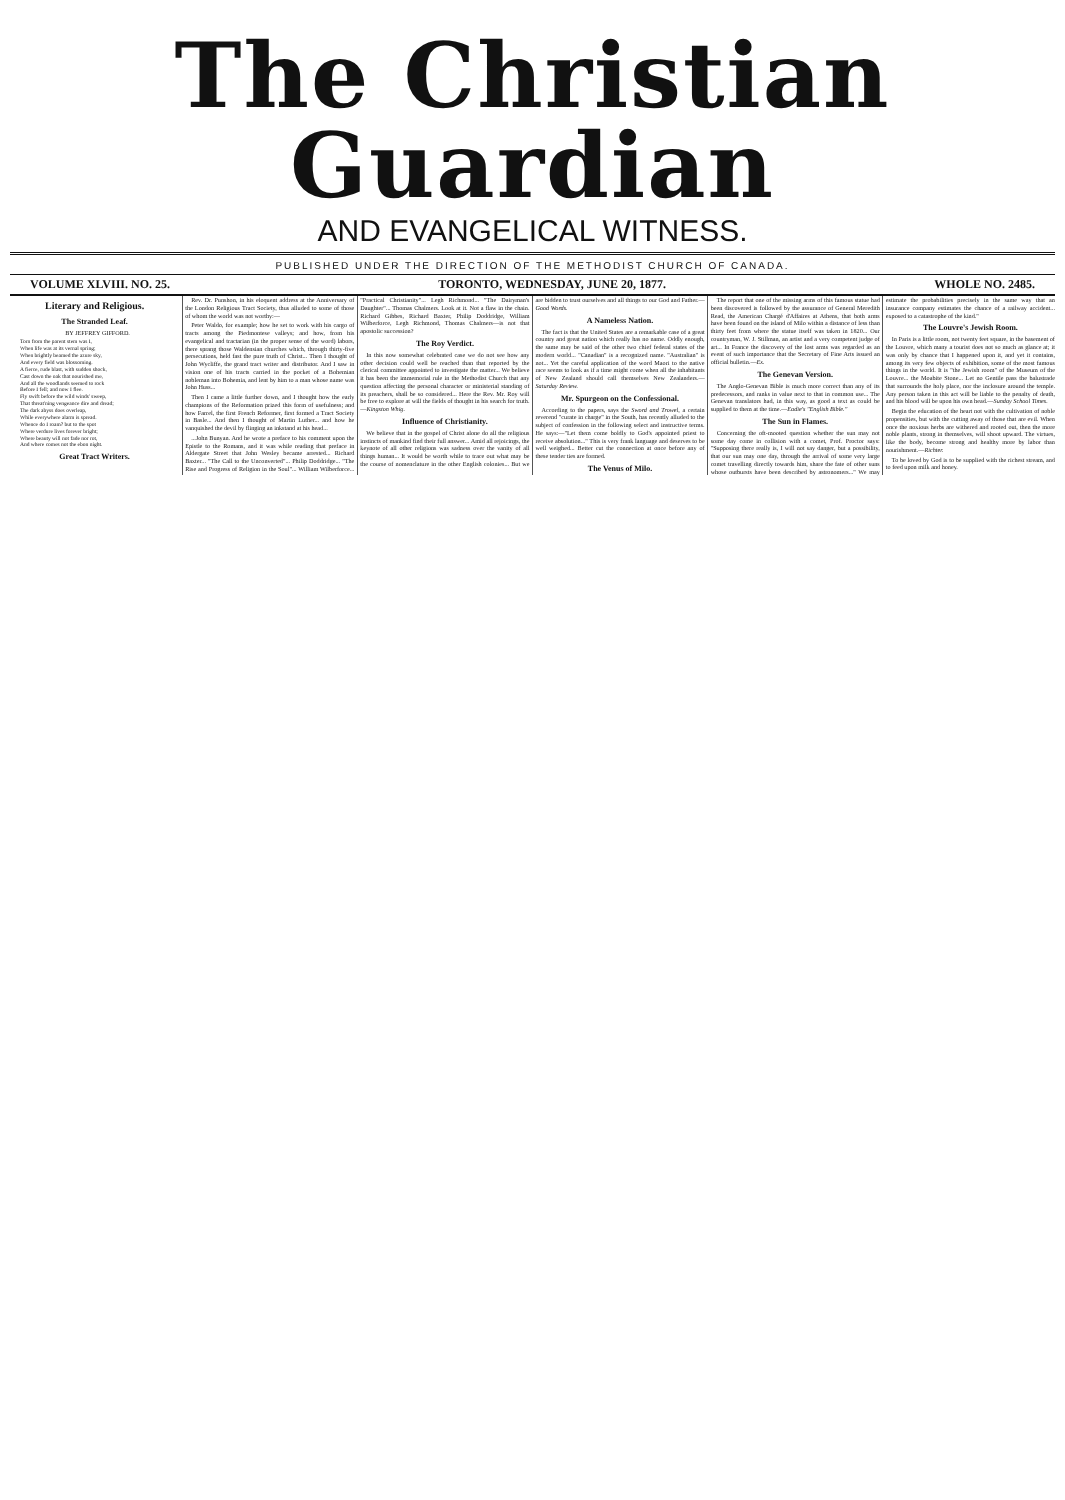The Christian Guardian
AND EVANGELICAL WITNESS.
PUBLISHED UNDER THE DIRECTION OF THE METHODIST CHURCH OF CANADA.
VOLUME XLVIII. NO. 25. TORONTO, WEDNESDAY, JUNE 20, 1877. WHOLE NO. 2485.
Literary and Religious.
The Stranded Leaf.
BY JEFFREY GIFFORD.
Torn from the parent stem was I,
When life was at its vernal spring;
When brightly beamed the azure sky,
And every field was blossoming.
A fierce, rude blast, with sudden shock,
Cast down the oak that nourished me,
And all the woodlands seemed to rock
Before I fell; and now I flee.
Fly swift before the wild winds' sweep,
That threat'ning vengeance dire and dread;
The dark abyss does overleap,
While everywhere alarm is spread.
Whence do I roam? but to the spot
Where verdure lives forever bright;
Where beauty will not fade nor rot,
And where comes not the ebon night.
Great Tract Writers.
Rev. Dr. Punshon, in his eloquent address at the Anniversary of the London Religious Tract Society, thus alluded to some of those of whom the world was not worthy:—
Peter Waldo, for example; how he set to work with his cargo of tracts among the Piedmontese valleys; and how, from his evangelical and tractarian (in the proper sense of the word) labors, there sprang those Waldensian churches which, through thirty-five persecutions, held fast the pure truth of Christ... Then I thought of John Wycliffe, the grand tract writer and distributor. And I saw in vision one of his tracts carried in the pocket of a Bohemian nobleman into Bohemia, and lent by him to a man whose name was John Huss...
Then I came a little further down, and I thought how the early champions of the Reformation prized this form of usefulness; and how Farrel, the first French Reformer, first formed a Tract Society in Basle... And then I thought of Martin Luther... and how he vanquished the devil by flinging an inkstand at his head...
...John Bunyan. And he wrote a preface to his comment upon the Epistle to the Romans, and it was while reading that preface in Aldergate Street that John Wesley became arrested... Richard Baxter... "The Call to the Unconverted"... Philip Doddridge... "The Rise and Progress of Religion in the Soul"... William Wilberforce... "Practical Christianity"... Legh Richmond... "The Dairyman's Daughter"... Thomas Chalmers. Look at it. Not a flaw in the chain. Richard Gibbes, Richard Baxter, Philip Doddridge, William Wilberforce, Legh Richmond, Thomas Chalmers—is not that apostolic succession?
The Roy Verdict.
In this now somewhat celebrated case we do not see how any other decision could well be reached than that reported by the clerical committee appointed to investigate the matter... We believe it has been the immemorial rule in the Methodist Church that any question affecting the personal character or ministerial standing of its preachers, shall be so considered... Here the Rev. Mr. Roy will be free to explore at will the fields of thought in his search for truth.—Kingston Whig.
Influence of Christianity.
We believe that in the gospel of Christ alone do all the religious instincts of mankind find their full answer... Amid all rejoicings, the keynote of all other religions was sadness over the vanity of all things human... It would be worth while to trace out what may be the course of nomenclature in the other English colonies... But we are bidden to trust ourselves and all things to our God and Father.—Good Words.
A Nameless Nation.
The fact is that the United States are a remarkable case of a great country and great nation which really has no name. Oddly enough, the same may be said of the other two chief federal states of the modern world... "Canadian" is a recognized name. "Australian" is not... Yet the careful application of the word Maori to the native race seems to look as if a time might come when all the inhabitants of New Zealand should call themselves New Zealanders.—Saturday Review.
Mr. Spurgeon on the Confessional.
According to the papers, says the Sword and Trowel, a certain reverend "curate in charge" in the South, has recently alluded to the subject of confession in the following select and instructive terms. He says:—"Let them come boldly to God's appointed priest to receive absolution..." This is very frank language and deserves to be well weighed... Better cut the connection at once before any of these tender ties are formed.
The Venus of Milo.
The report that one of the missing arms of this famous statue had been discovered is followed by the assurance of General Meredith Read, the American Chargé d'Affaires at Athens, that both arms have been found on the island of Milo within a distance of less than thirty feet from where the statue itself was taken in 1820... Our countryman, W. J. Stillman, an artist and a very competent judge of art... In France the discovery of the lost arms was regarded as an event of such importance that the Secretary of Fine Arts issued an official bulletin.—Ex.
The Genevan Version.
The Anglo-Genevan Bible is much more correct than any of its predecessors, and ranks in value next to that in common use... The Genevan translators had, in this way, as good a text as could be supplied to them at the time.—Eadie's "English Bible."
The Sun in Flames.
Concerning the oft-mooted question whether the sun may not some day come in collision with a comet, Prof. Proctor says: "Supposing there really is, I will not say danger, but a possibility, that our sun may one day, through the arrival of some very large comet travelling directly towards him, share the fate of other suns whose outbursts have been described by astronomers..." We may estimate the probabilities precisely in the same way that an insurance company estimates the chance of a railway accident... exposed to a catastrophe of the kind."
The Louvre's Jewish Room.
In Paris is a little room, not twenty feet square, in the basement of the Louvre, which many a tourist does not so much as glance at; it was only by chance that I happened upon it, and yet it contains, among its very few objects of exhibition, some of the most famous things in the world. It is "the Jewish room" of the Museum of the Louvre... the Moabite Stone... Let no Gentile pass the balustrade that surrounds the holy place, nor the inclosure around the temple. Any person taken in this act will be liable to the penalty of death, and his blood will be upon his own head.—Sunday School Times.
Begin the education of the heart not with the cultivation of noble propensities, but with the cutting away of those that are evil. When once the noxious herbs are withered and rooted out, then the more noble plants, strong in themselves, will shoot upward. The virtues, like the body, become strong and healthy more by labor than nourishment.—Richter.
To be loved by God is to be supplied with the richest stream, and to feed upon milk and honey.